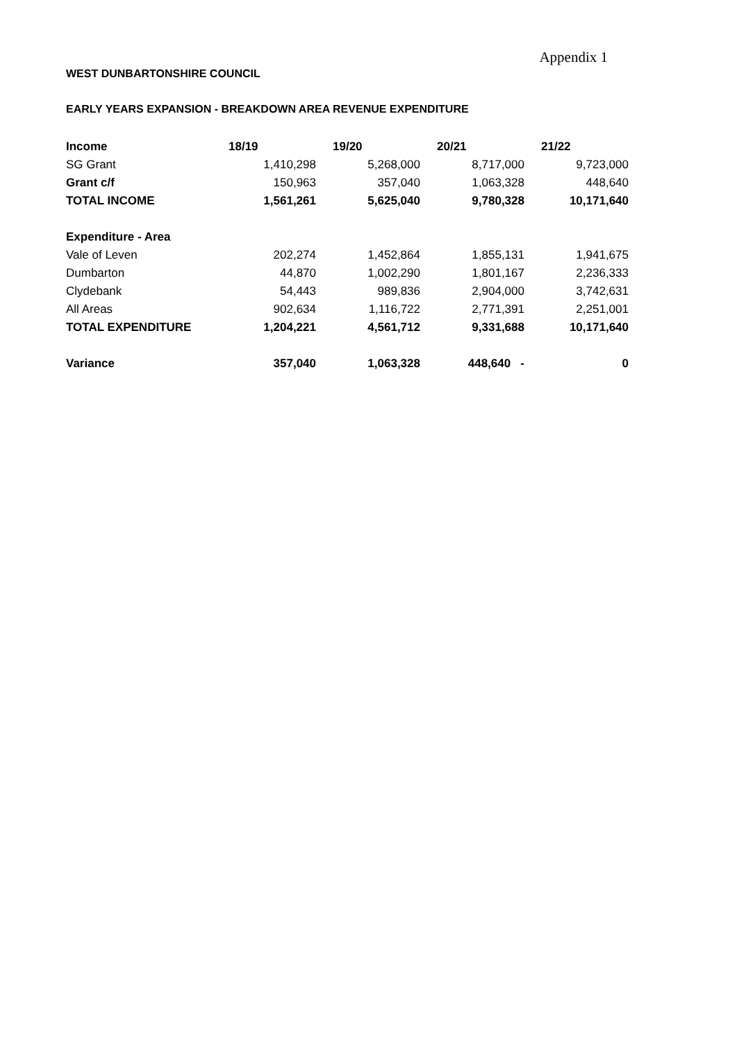Appendix 1
WEST DUNBARTONSHIRE COUNCIL
EARLY YEARS EXPANSION - BREAKDOWN AREA REVENUE EXPENDITURE
| Income | 18/19 | 19/20 | 20/21 | 21/22 |
| --- | --- | --- | --- | --- |
| SG Grant | 1,410,298 | 5,268,000 | 8,717,000 | 9,723,000 |
| Grant c/f | 150,963 | 357,040 | 1,063,328 | 448,640 |
| TOTAL INCOME | 1,561,261 | 5,625,040 | 9,780,328 | 10,171,640 |
| Expenditure - Area | | | | |
| Vale of Leven | 202,274 | 1,452,864 | 1,855,131 | 1,941,675 |
| Dumbarton | 44,870 | 1,002,290 | 1,801,167 | 2,236,333 |
| Clydebank | 54,443 | 989,836 | 2,904,000 | 3,742,631 |
| All Areas | 902,634 | 1,116,722 | 2,771,391 | 2,251,001 |
| TOTAL EXPENDITURE | 1,204,221 | 4,561,712 | 9,331,688 | 10,171,640 |
| Variance | 357,040 | 1,063,328 | 448,640 - | 0 |